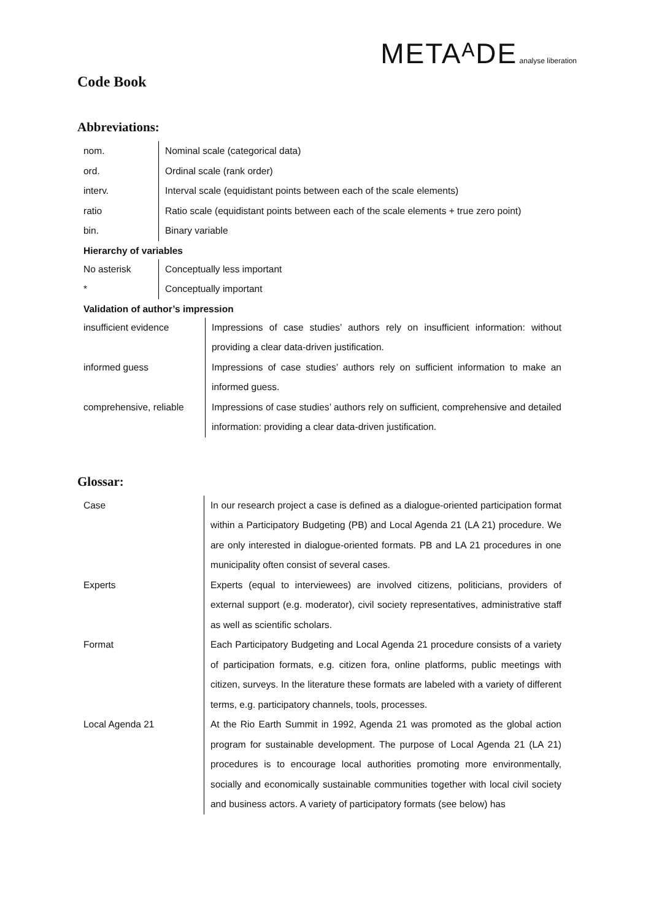METAᴬDE analyse liberation
Code Book
Abbreviations:
| nom. | Nominal scale (categorical data) |
| ord. | Ordinal scale (rank order) |
| interv. | Interval scale (equidistant points between each of the scale elements) |
| ratio | Ratio scale (equidistant points between each of the scale elements + true zero point) |
| bin. | Binary variable |
Hierarchy of variables
| No asterisk | Conceptually less important |
| * | Conceptually important |
Validation of author’s impression
| insufficient evidence | Impressions of case studies’ authors rely on insufficient information: without providing a clear data-driven justification. |
| informed guess | Impressions of case studies’ authors rely on sufficient information to make an informed guess. |
| comprehensive, reliable | Impressions of case studies’ authors rely on sufficient, comprehensive and detailed information: providing a clear data-driven justification. |
Glossar:
| Case | In our research project a case is defined as a dialogue-oriented participation format within a Participatory Budgeting (PB) and Local Agenda 21 (LA 21) procedure. We are only interested in dialogue-oriented formats. PB and LA 21 procedures in one municipality often consist of several cases. |
| Experts | Experts (equal to interviewees) are involved citizens, politicians, providers of external support (e.g. moderator), civil society representatives, administrative staff as well as scientific scholars. |
| Format | Each Participatory Budgeting and Local Agenda 21 procedure consists of a variety of participation formats, e.g. citizen fora, online platforms, public meetings with citizen, surveys. In the literature these formats are labeled with a variety of different terms, e.g. participatory channels, tools, processes. |
| Local Agenda 21 | At the Rio Earth Summit in 1992, Agenda 21 was promoted as the global action program for sustainable development. The purpose of Local Agenda 21 (LA 21) procedures is to encourage local authorities promoting more environmentally, socially and economically sustainable communities together with local civil society and business actors. A variety of participatory formats (see below) has |